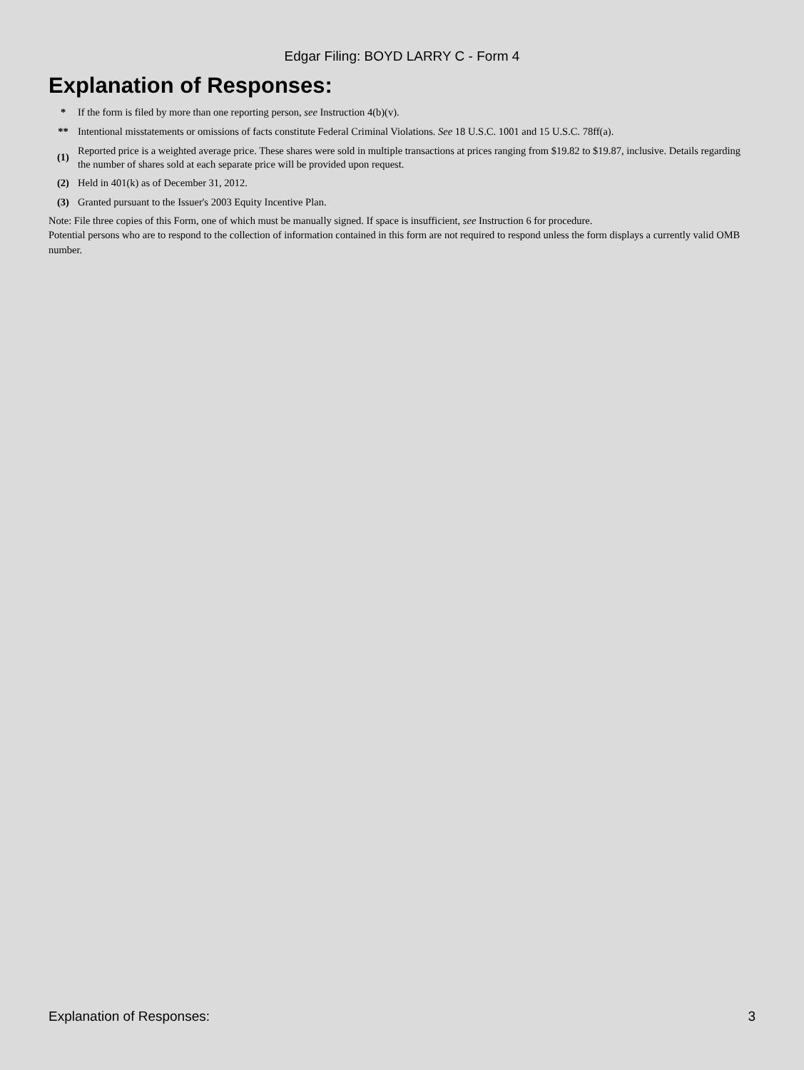Edgar Filing: BOYD LARRY C - Form 4
Explanation of Responses:
| * | If the form is filed by more than one reporting person, see Instruction 4(b)(v). |
| ** | Intentional misstatements or omissions of facts constitute Federal Criminal Violations. See 18 U.S.C. 1001 and 15 U.S.C. 78ff(a). |
| (1) | Reported price is a weighted average price. These shares were sold in multiple transactions at prices ranging from $19.82 to $19.87, inclusive. Details regarding the number of shares sold at each separate price will be provided upon request. |
| (2) | Held in 401(k) as of December 31, 2012. |
| (3) | Granted pursuant to the Issuer's 2003 Equity Incentive Plan. |
Note: File three copies of this Form, one of which must be manually signed. If space is insufficient, see Instruction 6 for procedure.
Potential persons who are to respond to the collection of information contained in this form are not required to respond unless the form displays a currently valid OMB number.
Explanation of Responses: 3